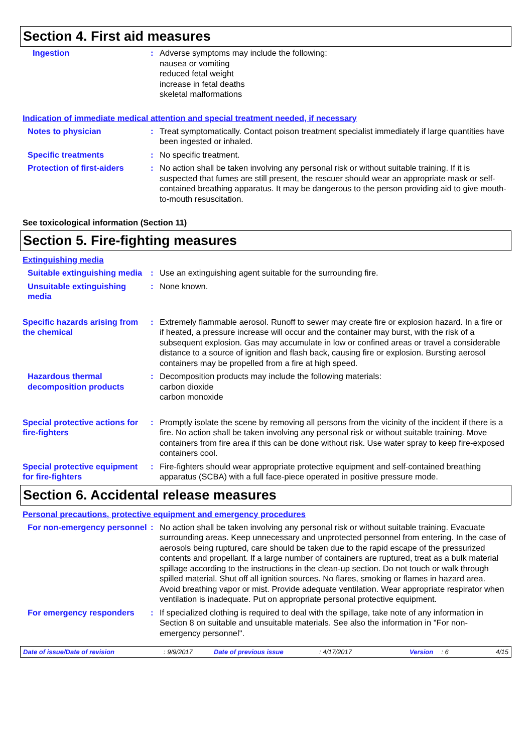Section 4. First aid measures
Ingestion : Adverse symptoms may include the following:
nausea or vomiting
reduced fetal weight
increase in fetal deaths
skeletal malformations
Indication of immediate medical attention and special treatment needed, if necessary
Notes to physician : Treat symptomatically. Contact poison treatment specialist immediately if large quantities have been ingested or inhaled.
Specific treatments : No specific treatment.
Protection of first-aiders
: No action shall be taken involving any personal risk or without suitable training. If it is suspected that fumes are still present, the rescuer should wear an appropriate mask or self-contained breathing apparatus. It may be dangerous to the person providing aid to give mouth-to-mouth resuscitation.
See toxicological information (Section 11)
Section 5. Fire-fighting measures
Extinguishing media
Suitable extinguishing media
: Use an extinguishing agent suitable for the surrounding fire.
Unsuitable extinguishing media
: None known.
Specific hazards arising from the chemical
: Extremely flammable aerosol. Runoff to sewer may create fire or explosion hazard. In a fire or if heated, a pressure increase will occur and the container may burst, with the risk of a subsequent explosion. Gas may accumulate in low or confined areas or travel a considerable distance to a source of ignition and flash back, causing fire or explosion. Bursting aerosol containers may be propelled from a fire at high speed.
Hazardous thermal decomposition products
: Decomposition products may include the following materials:
carbon dioxide
carbon monoxide
Special protective actions for fire-fighters
: Promptly isolate the scene by removing all persons from the vicinity of the incident if there is a fire. No action shall be taken involving any personal risk or without suitable training. Move containers from fire area if this can be done without risk. Use water spray to keep fire-exposed containers cool.
Special protective equipment for fire-fighters
: Fire-fighters should wear appropriate protective equipment and self-contained breathing apparatus (SCBA) with a full face-piece operated in positive pressure mode.
Section 6. Accidental release measures
Personal precautions, protective equipment and emergency procedures
For non-emergency personnel
: No action shall be taken involving any personal risk or without suitable training. Evacuate surrounding areas. Keep unnecessary and unprotected personnel from entering. In the case of aerosols being ruptured, care should be taken due to the rapid escape of the pressurized contents and propellant. If a large number of containers are ruptured, treat as a bulk material spillage according to the instructions in the clean-up section. Do not touch or walk through spilled material. Shut off all ignition sources. No flares, smoking or flames in hazard area. Avoid breathing vapor or mist. Provide adequate ventilation. Wear appropriate respirator when ventilation is inadequate. Put on appropriate personal protective equipment.
For emergency responders : If specialized clothing is required to deal with the spillage, take note of any information in Section 8 on suitable and unsuitable materials. See also the information in "For non-emergency personnel".
Date of issue/Date of revision: 9/9/2017 Date of previous issue: 4/17/2017 Version: 6 4/15